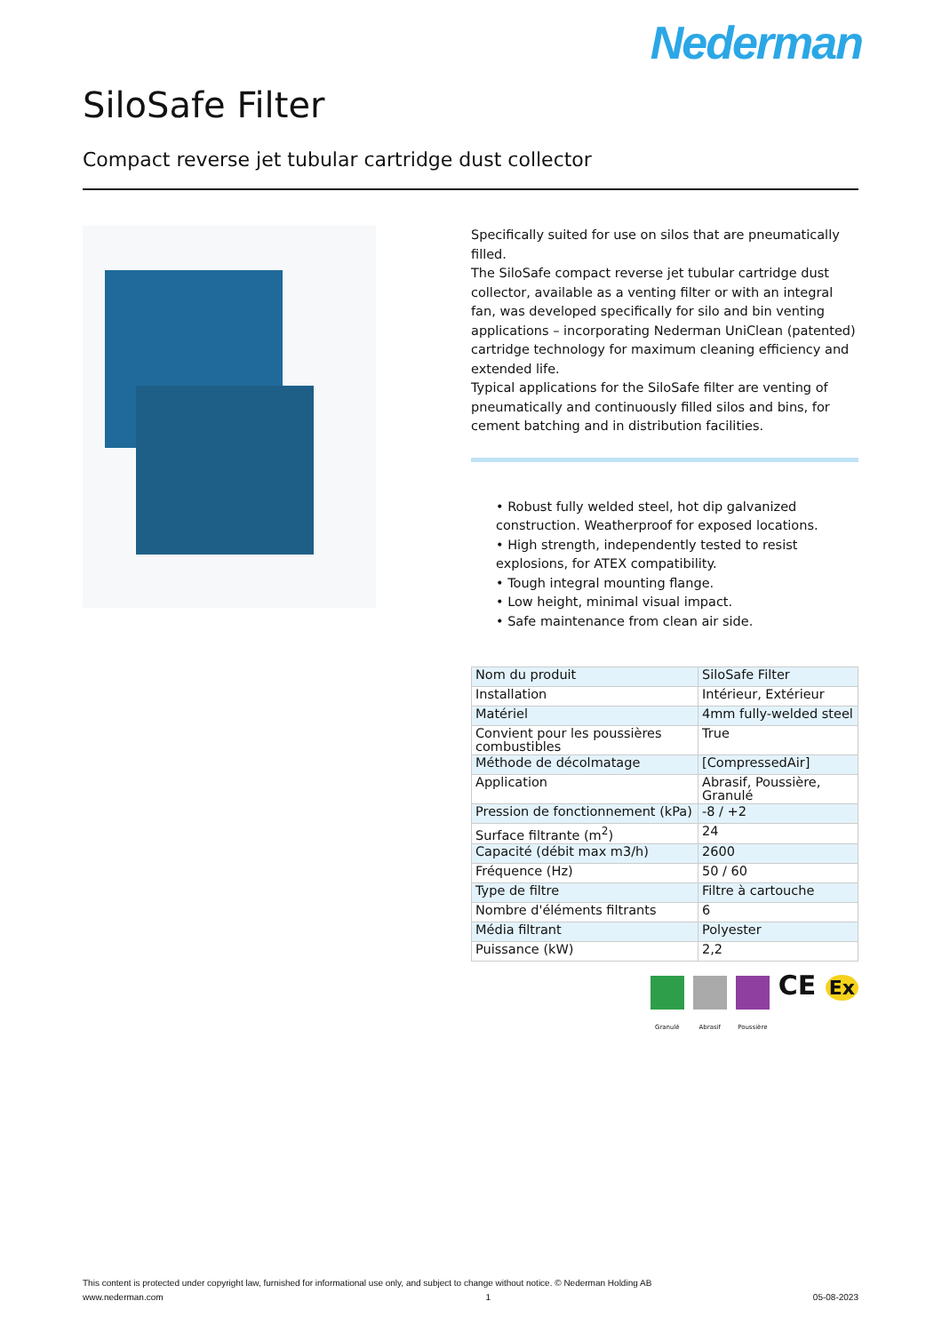Nederman
SiloSafe Filter
Compact reverse jet tubular cartridge dust collector
Specifically suited for use on silos that are pneumatically filled.
The SiloSafe compact reverse jet tubular cartridge dust collector, available as a venting filter or with an integral fan, was developed specifically for silo and bin venting applications – incorporating Nederman UniClean (patented) cartridge technology for maximum cleaning efficiency and extended life.
Typical applications for the SiloSafe filter are venting of pneumatically and continuously filled silos and bins, for cement batching and in distribution facilities.
• Robust fully welded steel, hot dip galvanized construction. Weatherproof for exposed locations.
• High strength, independently tested to resist explosions, for ATEX compatibility.
• Tough integral mounting flange.
• Low height, minimal visual impact.
• Safe maintenance from clean air side.
| Nom du produit | SiloSafe Filter |
| Installation | Intérieur, Extérieur |
| Matériel | 4mm fully-welded steel |
| Convient pour les poussières combustibles | True |
| Méthode de décolmatage | [CompressedAir] |
| Application | Abrasif, Poussière, Granulé |
| Pression de fonctionnement (kPa) | -8 / +2 |
| Surface filtrante (m<sup>2</sup>) | 24 |
| Capacité (débit max m3/h) | 2600 |
| Fréquence (Hz) | 50 / 60 |
| Type de filtre | Filtre à cartouche |
| Nombre d'éléments filtrants | 6 |
| Média filtrant | Polyester |
| Puissance (kW) | 2,2 |
Granulé Abrasif Poussière
CE Ex
This content is protected under copyright law, furnished for informational use only, and subject to change without notice. © Nederman Holding AB
www.nederman.com 1 05-08-2023